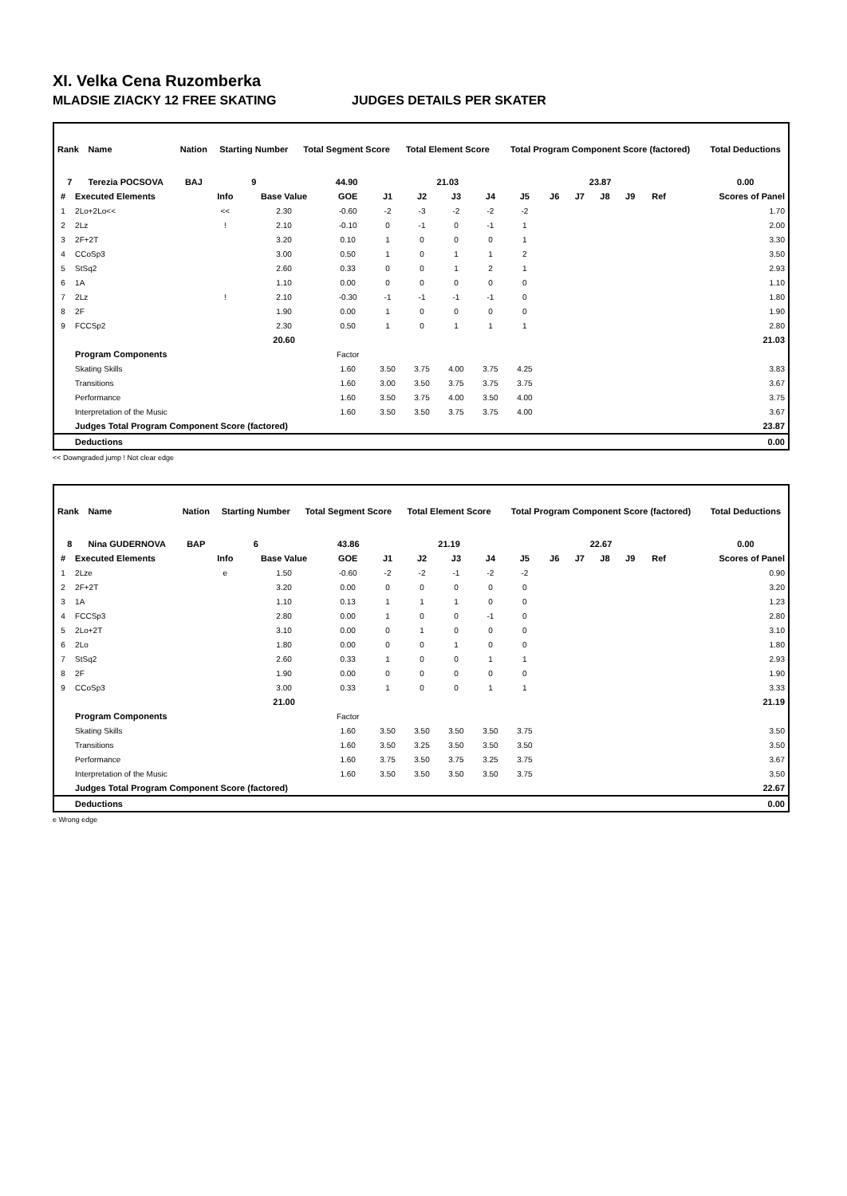XI. Velka Cena Ruzomberka
MLADSIE ZIACKY 12 FREE SKATING JUDGES DETAILS PER SKATER
| Rank | Name | Nation | Starting Number | Total Segment Score | Total Element Score | Total Program Component Score (factored) | Total Deductions |
| --- | --- | --- | --- | --- | --- | --- | --- |
| 7 | Terezia POCSOVA | BAJ | 9 | 44.90 | 21.03 | 23.87 | 0.00 |
| # | Executed Elements | Info | Base Value | GOE | J1 | J2 | J3 | J4 | J5 | J6 | J7 | J8 | J9 | Ref | Scores of Panel |
| --- | --- | --- | --- | --- | --- | --- | --- | --- | --- | --- | --- | --- | --- | --- | --- |
| 1 | 2Lo+2Lo<< | << | 2.30 | -0.60 | -2 | -3 | -2 | -2 | -2 | | | | | | 1.70 |
| 2 | 2Lz | ! | 2.10 | -0.10 | 0 | -1 | 0 | -1 | 1 | | | | | | 2.00 |
| 3 | 2F+2T | | 3.20 | 0.10 | 1 | 0 | 0 | 0 | 1 | | | | | | 3.30 |
| 4 | CCoSp3 | | 3.00 | 0.50 | 1 | 0 | 1 | 1 | 2 | | | | | | 3.50 |
| 5 | StSq2 | | 2.60 | 0.33 | 0 | 0 | 1 | 2 | 1 | | | | | | 2.93 |
| 6 | 1A | | 1.10 | 0.00 | 0 | 0 | 0 | 0 | 0 | | | | | | 1.10 |
| 7 | 2Lz | ! | 2.10 | -0.30 | -1 | -1 | -1 | -1 | 0 | | | | | | 1.80 |
| 8 | 2F | | 1.90 | 0.00 | 1 | 0 | 0 | 0 | 0 | | | | | | 1.90 |
| 9 | FCCSp2 | | 2.30 | 0.50 | 1 | 0 | 1 | 1 | 1 | | | | | | 2.80 |
| | | | 20.60 | | | | | | | | | | | | 21.03 |
| | Program Components | | | Factor | | | | | | | | | | | |
| | Skating Skills | | | 1.60 | 3.50 | 3.75 | 4.00 | 3.75 | 4.25 | | | | | | 3.83 |
| | Transitions | | | 1.60 | 3.00 | 3.50 | 3.75 | 3.75 | 3.75 | | | | | | 3.67 |
| | Performance | | | 1.60 | 3.50 | 3.75 | 4.00 | 3.50 | 4.00 | | | | | | 3.75 |
| | Interpretation of the Music | | | 1.60 | 3.50 | 3.50 | 3.75 | 3.75 | 4.00 | | | | | | 3.67 |
| | Judges Total Program Component Score (factored) | | | | | | | | | | | | | | 23.87 |
| | Deductions | | | | | | | | | | | | | | 0.00 |
<< Downgraded jump ! Not clear edge
| Rank | Name | Nation | Starting Number | Total Segment Score | Total Element Score | Total Program Component Score (factored) | Total Deductions |
| --- | --- | --- | --- | --- | --- | --- | --- |
| 8 | Nina GUDERNOVA | BAP | 6 | 43.86 | 21.19 | 22.67 | 0.00 |
| # | Executed Elements | Info | Base Value | GOE | J1 | J2 | J3 | J4 | J5 | J6 | J7 | J8 | J9 | Ref | Scores of Panel |
| --- | --- | --- | --- | --- | --- | --- | --- | --- | --- | --- | --- | --- | --- | --- | --- |
| 1 | 2Lze | e | 1.50 | -0.60 | -2 | -2 | -1 | -2 | -2 | | | | | | 0.90 |
| 2 | 2F+2T | | 3.20 | 0.00 | 0 | 0 | 0 | 0 | 0 | | | | | | 3.20 |
| 3 | 1A | | 1.10 | 0.13 | 1 | 1 | 1 | 0 | 0 | | | | | | 1.23 |
| 4 | FCCSp3 | | 2.80 | 0.00 | 1 | 0 | 0 | -1 | 0 | | | | | | 2.80 |
| 5 | 2Lo+2T | | 3.10 | 0.00 | 0 | 1 | 0 | 0 | 0 | | | | | | 3.10 |
| 6 | 2Lo | | 1.80 | 0.00 | 0 | 0 | 1 | 0 | 0 | | | | | | 1.80 |
| 7 | StSq2 | | 2.60 | 0.33 | 1 | 0 | 0 | 1 | 1 | | | | | | 2.93 |
| 8 | 2F | | 1.90 | 0.00 | 0 | 0 | 0 | 0 | 0 | | | | | | 1.90 |
| 9 | CCoSp3 | | 3.00 | 0.33 | 1 | 0 | 0 | 1 | 1 | | | | | | 3.33 |
| | | | 21.00 | | | | | | | | | | | | 21.19 |
| | Program Components | | | Factor | | | | | | | | | | | |
| | Skating Skills | | | 1.60 | 3.50 | 3.50 | 3.50 | 3.50 | 3.75 | | | | | | 3.50 |
| | Transitions | | | 1.60 | 3.50 | 3.25 | 3.50 | 3.50 | 3.50 | | | | | | 3.50 |
| | Performance | | | 1.60 | 3.75 | 3.50 | 3.75 | 3.25 | 3.75 | | | | | | 3.67 |
| | Interpretation of the Music | | | 1.60 | 3.50 | 3.50 | 3.50 | 3.50 | 3.75 | | | | | | 3.50 |
| | Judges Total Program Component Score (factored) | | | | | | | | | | | | | | 22.67 |
| | Deductions | | | | | | | | | | | | | | 0.00 |
e Wrong edge